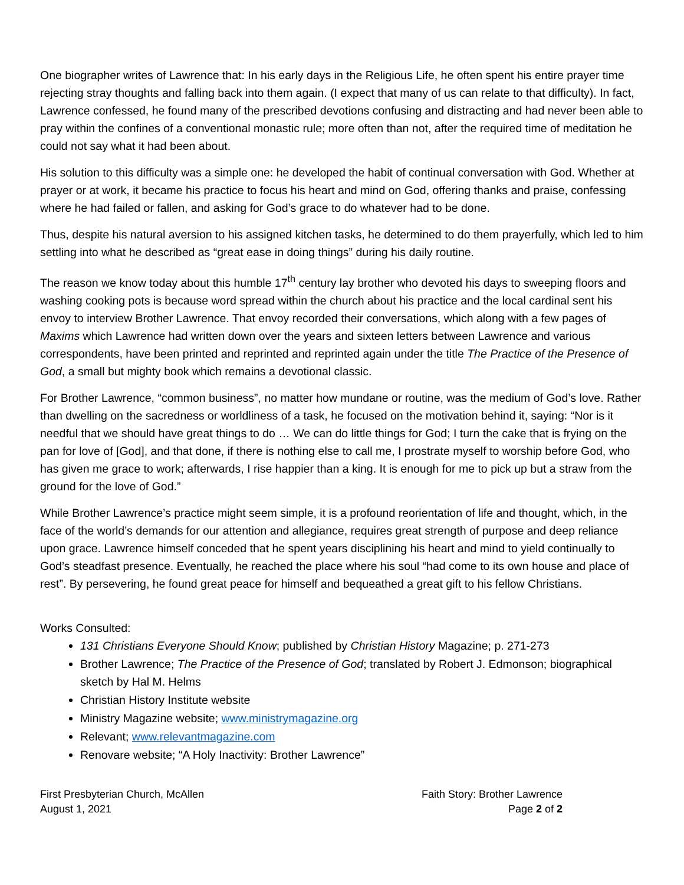One biographer writes of Lawrence that: In his early days in the Religious Life, he often spent his entire prayer time rejecting stray thoughts and falling back into them again. (I expect that many of us can relate to that difficulty). In fact, Lawrence confessed, he found many of the prescribed devotions confusing and distracting and had never been able to pray within the confines of a conventional monastic rule; more often than not, after the required time of meditation he could not say what it had been about.
His solution to this difficulty was a simple one: he developed the habit of continual conversation with God. Whether at prayer or at work, it became his practice to focus his heart and mind on God, offering thanks and praise, confessing where he had failed or fallen, and asking for God’s grace to do whatever had to be done.
Thus, despite his natural aversion to his assigned kitchen tasks, he determined to do them prayerfully, which led to him settling into what he described as “great ease in doing things” during his daily routine.
The reason we know today about this humble 17<sup>th</sup> century lay brother who devoted his days to sweeping floors and washing cooking pots is because word spread within the church about his practice and the local cardinal sent his envoy to interview Brother Lawrence. That envoy recorded their conversations, which along with a few pages of Maxims which Lawrence had written down over the years and sixteen letters between Lawrence and various correspondents, have been printed and reprinted and reprinted again under the title The Practice of the Presence of God, a small but mighty book which remains a devotional classic.
For Brother Lawrence, “common business”, no matter how mundane or routine, was the medium of God’s love. Rather than dwelling on the sacredness or worldliness of a task, he focused on the motivation behind it, saying: “Nor is it needful that we should have great things to do … We can do little things for God; I turn the cake that is frying on the pan for love of [God], and that done, if there is nothing else to call me, I prostrate myself to worship before God, who has given me grace to work; afterwards, I rise happier than a king. It is enough for me to pick up but a straw from the ground for the love of God.”
While Brother Lawrence’s practice might seem simple, it is a profound reorientation of life and thought, which, in the face of the world’s demands for our attention and allegiance, requires great strength of purpose and deep reliance upon grace. Lawrence himself conceded that he spent years disciplining his heart and mind to yield continually to God’s steadfast presence. Eventually, he reached the place where his soul “had come to its own house and place of rest”. By persevering, he found great peace for himself and bequeathed a great gift to his fellow Christians.
Works Consulted:
131 Christians Everyone Should Know; published by Christian History Magazine; p. 271-273
Brother Lawrence; The Practice of the Presence of God; translated by Robert J. Edmonson; biographical sketch by Hal M. Helms
Christian History Institute website
Ministry Magazine website; www.ministrymagazine.org
Relevant; www.relevantmagazine.com
Renovare website; “A Holy Inactivity: Brother Lawrence”
First Presbyterian Church, McAllen
August 1, 2021
Faith Story: Brother Lawrence
Page 2 of 2